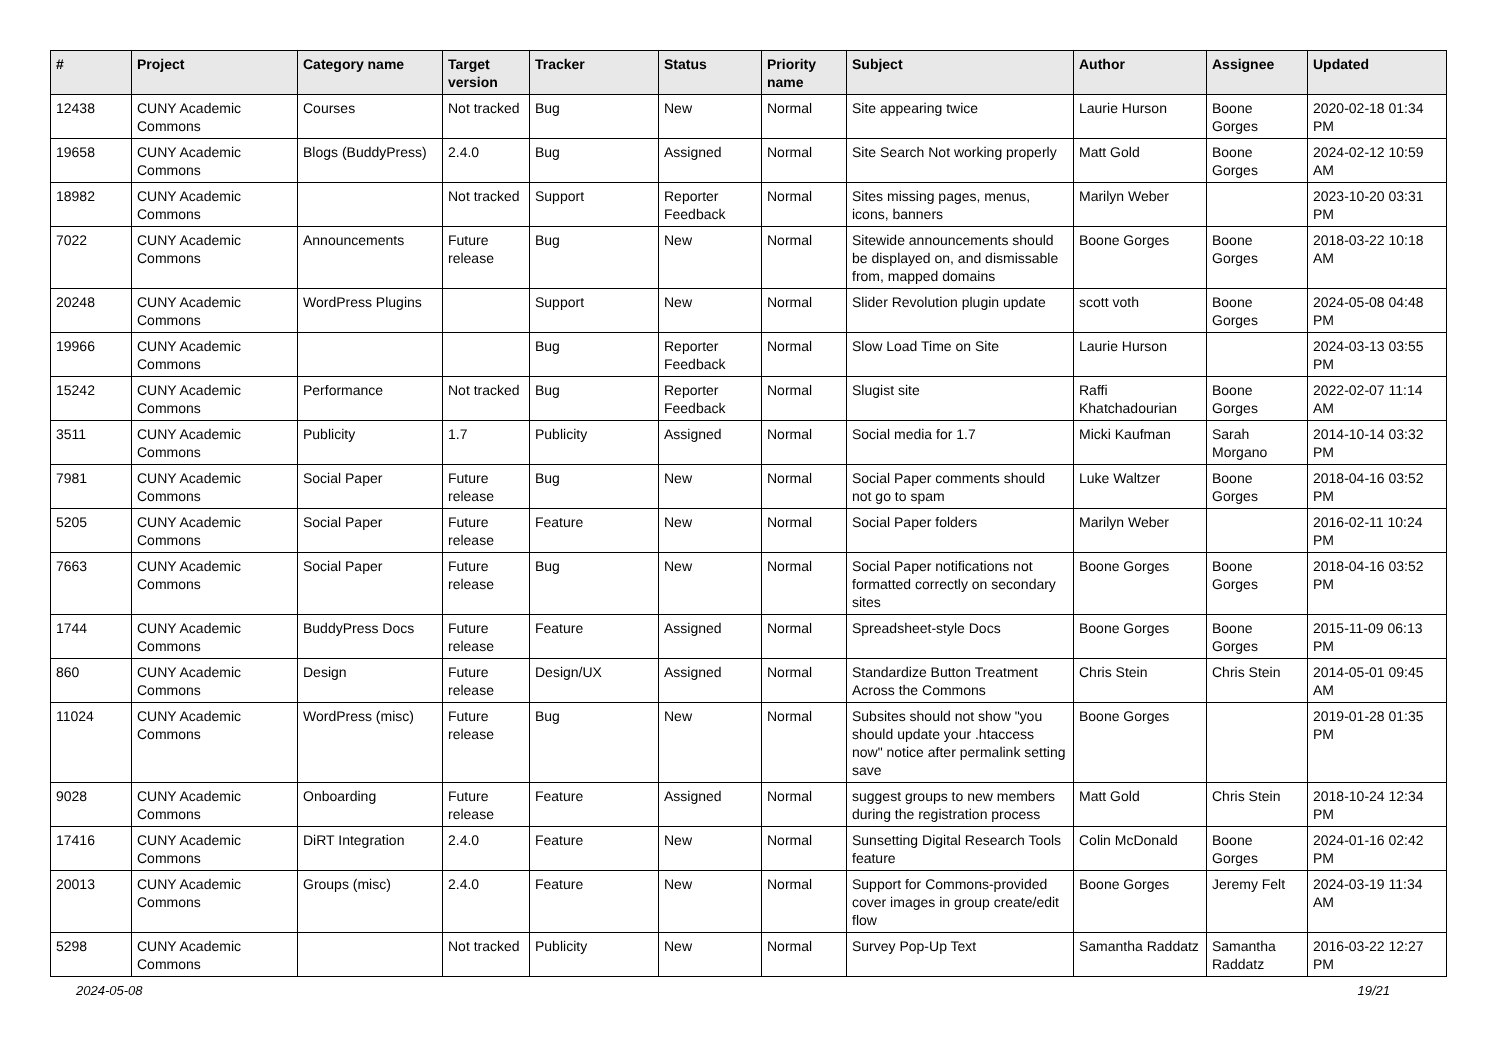| # | Project | Category name | Target version | Tracker | Status | Priority name | Subject | Author | Assignee | Updated |
| --- | --- | --- | --- | --- | --- | --- | --- | --- | --- | --- |
| 12438 | CUNY Academic Commons | Courses | Not tracked | Bug | New | Normal | Site appearing twice | Laurie Hurson | Boone Gorges | 2020-02-18 01:34 PM |
| 19658 | CUNY Academic Commons | Blogs (BuddyPress) | 2.4.0 | Bug | Assigned | Normal | Site Search Not working properly | Matt Gold | Boone Gorges | 2024-02-12 10:59 AM |
| 18982 | CUNY Academic Commons | | Not tracked | Support | Reporter Feedback | Normal | Sites missing pages, menus, icons, banners | Marilyn Weber | | 2023-10-20 03:31 PM |
| 7022 | CUNY Academic Commons | Announcements | Future release | Bug | New | Normal | Sitewide announcements should be displayed on, and dismissable from, mapped domains | Boone Gorges | Boone Gorges | 2018-03-22 10:18 AM |
| 20248 | CUNY Academic Commons | WordPress Plugins | | Support | New | Normal | Slider Revolution plugin update | scott voth | Boone Gorges | 2024-05-08 04:48 PM |
| 19966 | CUNY Academic Commons | | | Bug | Reporter Feedback | Normal | Slow Load Time on Site | Laurie Hurson | | 2024-03-13 03:55 PM |
| 15242 | CUNY Academic Commons | Performance | Not tracked | Bug | Reporter Feedback | Normal | Slugist site | Raffi Khatchadourian | Boone Gorges | 2022-02-07 11:14 AM |
| 3511 | CUNY Academic Commons | Publicity | 1.7 | Publicity | Assigned | Normal | Social media for 1.7 | Micki Kaufman | Sarah Morgano | 2014-10-14 03:32 PM |
| 7981 | CUNY Academic Commons | Social Paper | Future release | Bug | New | Normal | Social Paper comments should not go to spam | Luke Waltzer | Boone Gorges | 2018-04-16 03:52 PM |
| 5205 | CUNY Academic Commons | Social Paper | Future release | Feature | New | Normal | Social Paper folders | Marilyn Weber | | 2016-02-11 10:24 PM |
| 7663 | CUNY Academic Commons | Social Paper | Future release | Bug | New | Normal | Social Paper notifications not formatted correctly on secondary sites | Boone Gorges | Boone Gorges | 2018-04-16 03:52 PM |
| 1744 | CUNY Academic Commons | BuddyPress Docs | Future release | Feature | Assigned | Normal | Spreadsheet-style Docs | Boone Gorges | Boone Gorges | 2015-11-09 06:13 PM |
| 860 | CUNY Academic Commons | Design | Future release | Design/UX | Assigned | Normal | Standardize Button Treatment Across the Commons | Chris Stein | Chris Stein | 2014-05-01 09:45 AM |
| 11024 | CUNY Academic Commons | WordPress (misc) | Future release | Bug | New | Normal | Subsites should not show "you should update your .htaccess now" notice after permalink setting save | Boone Gorges | | 2019-01-28 01:35 PM |
| 9028 | CUNY Academic Commons | Onboarding | Future release | Feature | Assigned | Normal | suggest groups to new members during the registration process | Matt Gold | Chris Stein | 2018-10-24 12:34 PM |
| 17416 | CUNY Academic Commons | DiRT Integration | 2.4.0 | Feature | New | Normal | Sunsetting Digital Research Tools feature | Colin McDonald | Boone Gorges | 2024-01-16 02:42 PM |
| 20013 | CUNY Academic Commons | Groups (misc) | 2.4.0 | Feature | New | Normal | Support for Commons-provided cover images in group create/edit flow | Boone Gorges | Jeremy Felt | 2024-03-19 11:34 AM |
| 5298 | CUNY Academic Commons | | Not tracked | Publicity | New | Normal | Survey Pop-Up Text | Samantha Raddatz | Samantha Raddatz | 2016-03-22 12:27 PM |
2024-05-08 19/21